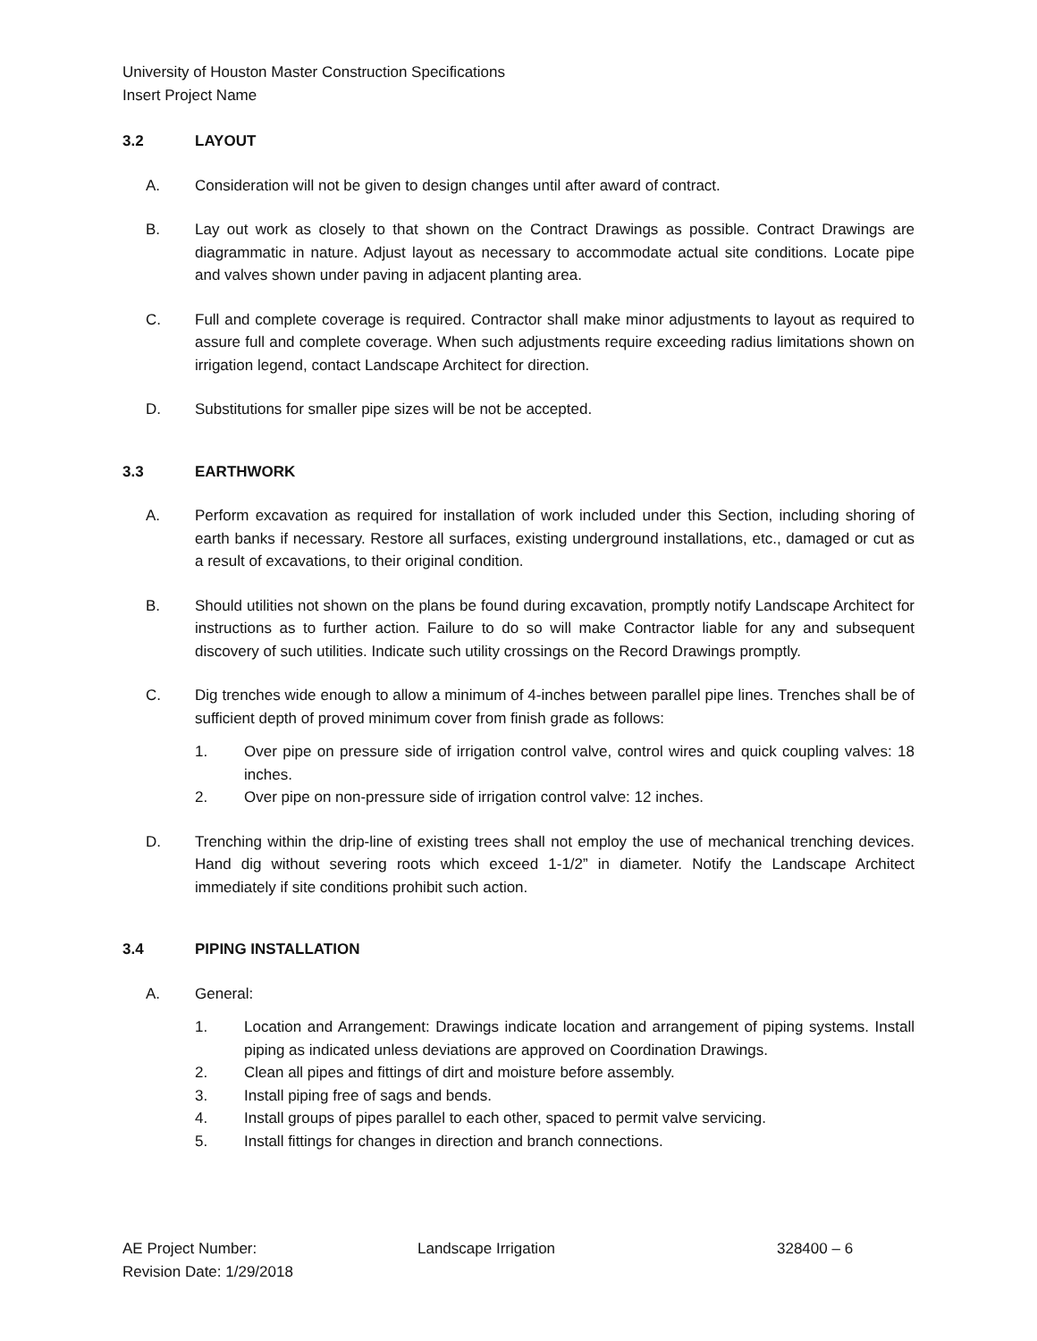University of Houston Master Construction Specifications
Insert Project Name
3.2 LAYOUT
A. Consideration will not be given to design changes until after award of contract.
B. Lay out work as closely to that shown on the Contract Drawings as possible. Contract Drawings are diagrammatic in nature. Adjust layout as necessary to accommodate actual site conditions. Locate pipe and valves shown under paving in adjacent planting area.
C. Full and complete coverage is required. Contractor shall make minor adjustments to layout as required to assure full and complete coverage. When such adjustments require exceeding radius limitations shown on irrigation legend, contact Landscape Architect for direction.
D. Substitutions for smaller pipe sizes will be not be accepted.
3.3 EARTHWORK
A. Perform excavation as required for installation of work included under this Section, including shoring of earth banks if necessary. Restore all surfaces, existing underground installations, etc., damaged or cut as a result of excavations, to their original condition.
B. Should utilities not shown on the plans be found during excavation, promptly notify Landscape Architect for instructions as to further action. Failure to do so will make Contractor liable for any and subsequent discovery of such utilities. Indicate such utility crossings on the Record Drawings promptly.
C. Dig trenches wide enough to allow a minimum of 4-inches between parallel pipe lines. Trenches shall be of sufficient depth of proved minimum cover from finish grade as follows:
1. Over pipe on pressure side of irrigation control valve, control wires and quick coupling valves: 18 inches.
2. Over pipe on non-pressure side of irrigation control valve: 12 inches.
D. Trenching within the drip-line of existing trees shall not employ the use of mechanical trenching devices. Hand dig without severing roots which exceed 1-1/2” in diameter. Notify the Landscape Architect immediately if site conditions prohibit such action.
3.4 PIPING INSTALLATION
A. General:
1. Location and Arrangement: Drawings indicate location and arrangement of piping systems. Install piping as indicated unless deviations are approved on Coordination Drawings.
2. Clean all pipes and fittings of dirt and moisture before assembly.
3. Install piping free of sags and bends.
4. Install groups of pipes parallel to each other, spaced to permit valve servicing.
5. Install fittings for changes in direction and branch connections.
AE Project Number:
Revision Date: 1/29/2018
Landscape Irrigation 328400 – 6